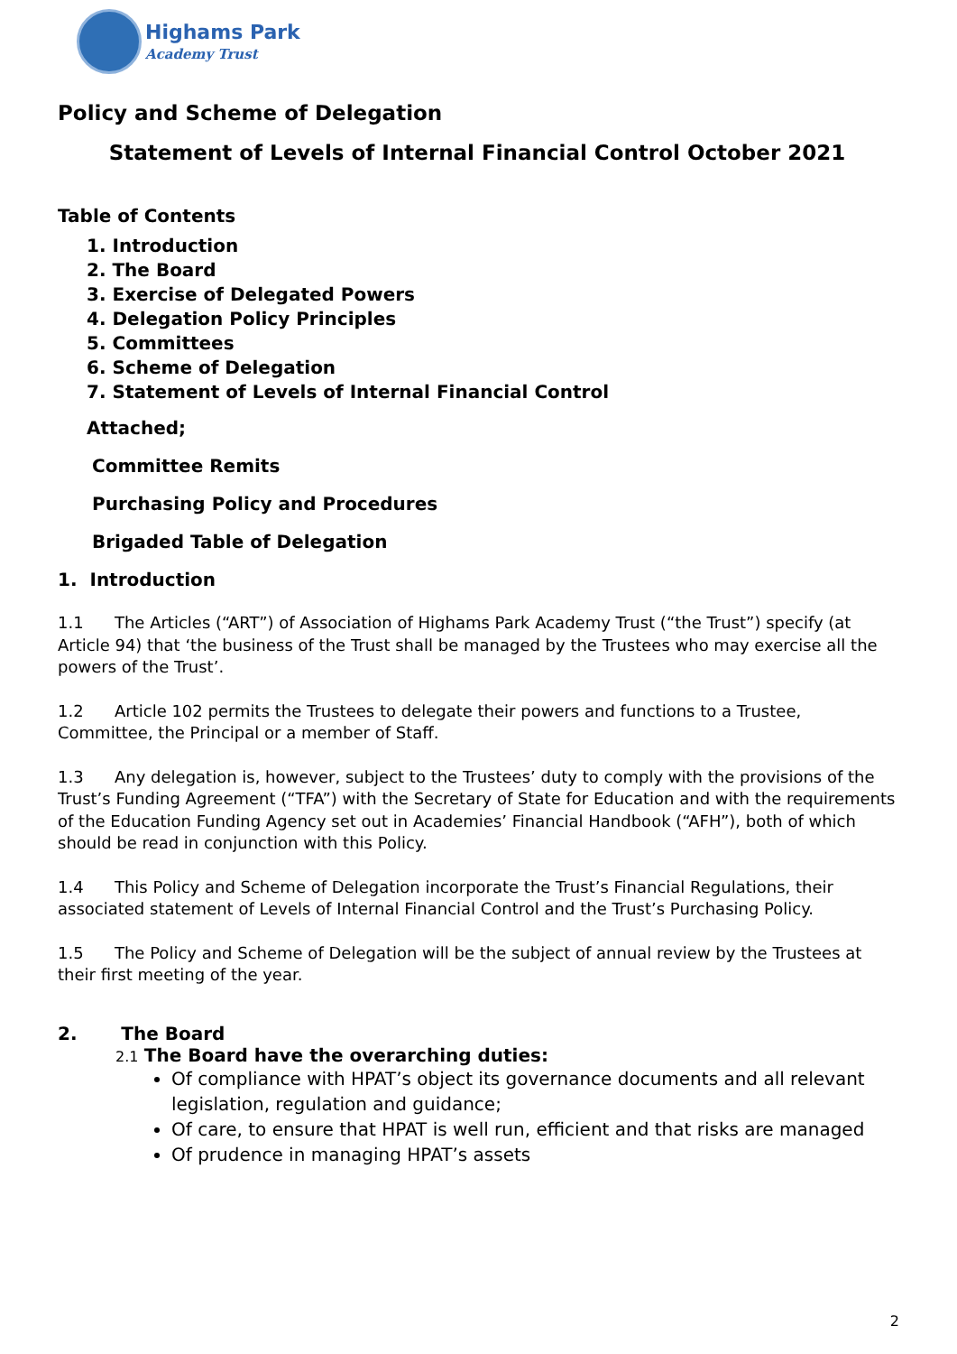Highams Park
Academy Trust
Policy and Scheme of Delegation
Statement of Levels of Internal Financial Control October 2021
Table of Contents
1. Introduction
2. The Board
3. Exercise of Delegated Powers
4. Delegation Policy Principles
5. Committees
6. Scheme of Delegation
7. Statement of Levels of Internal Financial Control
Attached;
Committee Remits
Purchasing Policy and Procedures
Brigaded Table of Delegation
1. Introduction
1.1 The Articles (“ART”) of Association of Highams Park Academy Trust (“the Trust”) specify (at Article 94) that ‘the business of the Trust shall be managed by the Trustees who may exercise all the powers of the Trust’.
1.2 Article 102 permits the Trustees to delegate their powers and functions to a Trustee, Committee, the Principal or a member of Staff.
1.3 Any delegation is, however, subject to the Trustees’ duty to comply with the provisions of the Trust’s Funding Agreement (“TFA”) with the Secretary of State for Education and with the requirements of the Education Funding Agency set out in Academies’ Financial Handbook (“AFH”), both of which should be read in conjunction with this Policy.
1.4 This Policy and Scheme of Delegation incorporate the Trust’s Financial Regulations, their associated statement of Levels of Internal Financial Control and the Trust’s Purchasing Policy.
1.5 The Policy and Scheme of Delegation will be the subject of annual review by the Trustees at their first meeting of the year.
2. The Board
2.1 The Board have the overarching duties:
Of compliance with HPAT’s object its governance documents and all relevant legislation, regulation and guidance;
Of care, to ensure that HPAT is well run, efficient and that risks are managed
Of prudence in managing HPAT’s assets
2